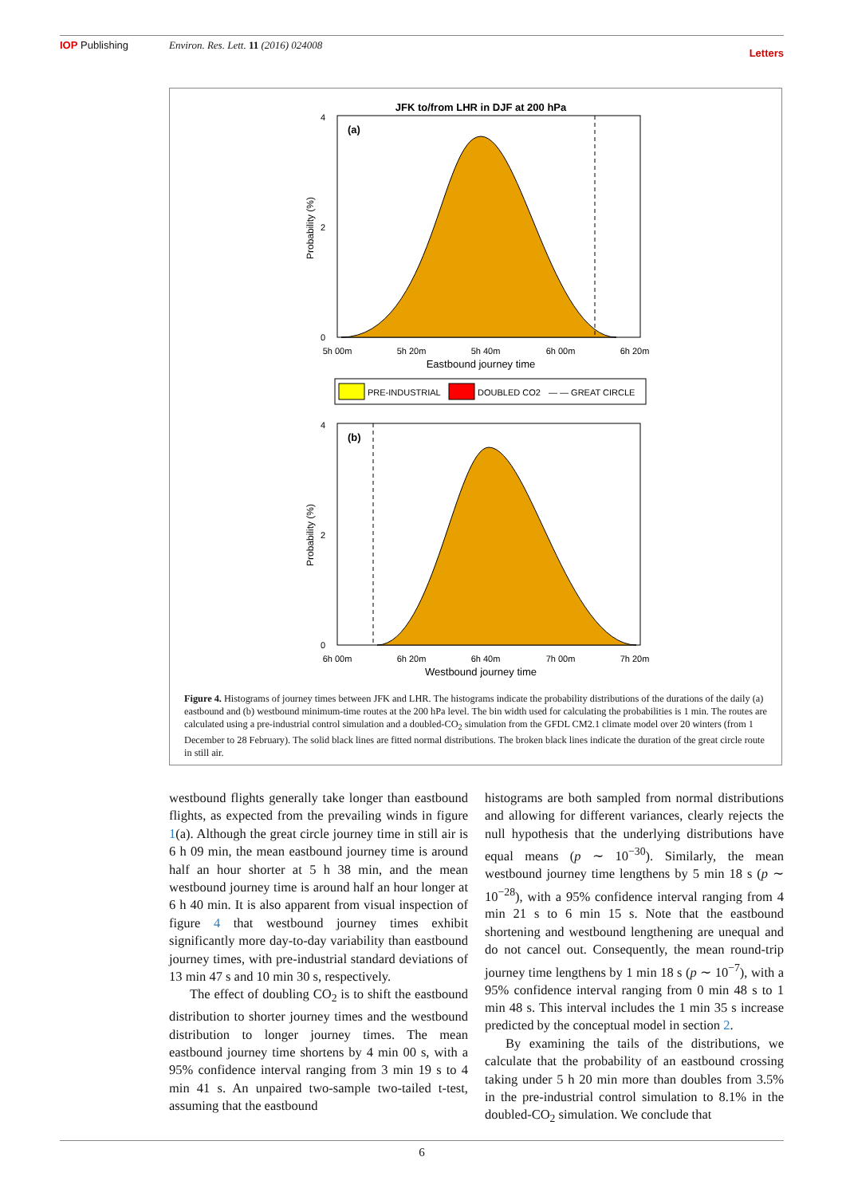IOP Publishing Environ. Res. Lett. 11 (2016) 024008
Letters
JFK to/from LHR in DJF at 200 hPa
(a)
0
2
4
5h 00m
5h 20m
5h 40m
6h 00m
6h 20m
Eastbound journey time
Probability (%)
PRE-INDUSTRIAL
DOUBLED CO2
— — GREAT CIRCLE
(b)
0
2
4
6h 00m
6h 20m
6h 40m
7h 00m
7h 20m
Westbound journey time
Probability (%)
Figure 4. Histograms of journey times between JFK and LHR. The histograms indicate the probability distributions of the durations of the daily (a) eastbound and (b) westbound minimum-time routes at the 200 hPa level. The bin width used for calculating the probabilities is 1 min. The routes are calculated using a pre-industrial control simulation and a doubled-CO<sub>2</sub> simulation from the GFDL CM2.1 climate model over 20 winters (from 1 December to 28 February). The solid black lines are fitted normal distributions. The broken black lines indicate the duration of the great circle route in still air.
westbound flights generally take longer than eastbound flights, as expected from the prevailing winds in figure 1(a). Although the great circle journey time in still air is 6 h 09 min, the mean eastbound journey time is around half an hour shorter at 5 h 38 min, and the mean westbound journey time is around half an hour longer at 6 h 40 min. It is also apparent from visual inspection of figure 4 that westbound journey times exhibit significantly more day-to-day variability than eastbound journey times, with pre-industrial standard deviations of 13 min 47 s and 10 min 30 s, respectively.
The effect of doubling CO<sub>2</sub> is to shift the eastbound distribution to shorter journey times and the westbound distribution to longer journey times. The mean eastbound journey time shortens by 4 min 00 s, with a 95% confidence interval ranging from 3 min 19 s to 4 min 41 s. An unpaired two-sample two-tailed t-test, assuming that the eastbound
histograms are both sampled from normal distributions and allowing for different variances, clearly rejects the null hypothesis that the underlying distributions have equal means (p ∼ 10<sup>−30</sup>). Similarly, the mean westbound journey time lengthens by 5 min 18 s (p ∼ 10<sup>−28</sup>), with a 95% confidence interval ranging from 4 min 21 s to 6 min 15 s. Note that the eastbound shortening and westbound lengthening are unequal and do not cancel out. Consequently, the mean round-trip journey time lengthens by 1 min 18 s (p ∼ 10<sup>−7</sup>), with a 95% confidence interval ranging from 0 min 48 s to 1 min 48 s. This interval includes the 1 min 35 s increase predicted by the conceptual model in section 2.
By examining the tails of the distributions, we calculate that the probability of an eastbound crossing taking under 5 h 20 min more than doubles from 3.5% in the pre-industrial control simulation to 8.1% in the doubled-CO<sub>2</sub> simulation. We conclude that
6